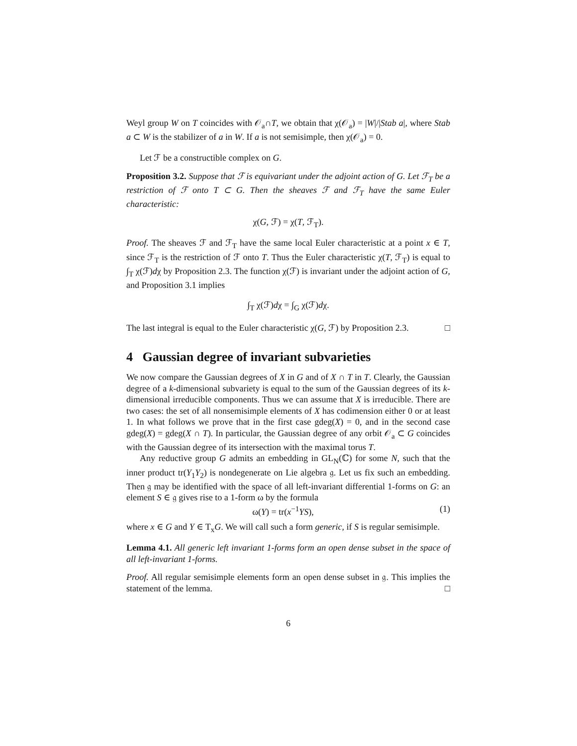Weyl group W on T coincides with 𝒪<sub>a</sub>∩T, we obtain that χ(𝒪<sub>a</sub>) = |W|/|Stab a|, where Stab a ⊂ W is the stabilizer of a in W. If a is not semisimple, then χ(𝒪<sub>a</sub>) = 0.
Let ℱ be a constructible complex on G.
Proposition 3.2. Suppose that ℱ is equivariant under the adjoint action of G. Let ℱ<sub>T</sub> be a restriction of ℱ onto T ⊂ G. Then the sheaves ℱ and ℱ<sub>T</sub> have the same Euler characteristic:
χ(G, ℱ) = χ(T, ℱ<sub>T</sub>).
Proof. The sheaves ℱ and ℱ<sub>T</sub> have the same local Euler characteristic at a point x ∈ T, since ℱ<sub>T</sub> is the restriction of ℱ onto T. Thus the Euler characteristic χ(T, ℱ<sub>T</sub>) is equal to ∫<sub>T</sub> χ(ℱ)dχ by Proposition 2.3. The function χ(ℱ) is invariant under the adjoint action of G, and Proposition 3.1 implies
∫<sub>T</sub> χ(ℱ)dχ = ∫<sub>G</sub> χ(ℱ)dχ.
The last integral is equal to the Euler characteristic χ(G, ℱ) by Proposition 2.3. □
4 Gaussian degree of invariant subvarieties
We now compare the Gaussian degrees of X in G and of X ∩ T in T. Clearly, the Gaussian degree of a k-dimensional subvariety is equal to the sum of the Gaussian degrees of its k-dimensional irreducible components. Thus we can assume that X is irreducible. There are two cases: the set of all nonsemisimple elements of X has codimension either 0 or at least 1. In what follows we prove that in the first case gdeg(X) = 0, and in the second case gdeg(X) = gdeg(X ∩ T). In particular, the Gaussian degree of any orbit 𝒪<sub>a</sub> ⊂ G coincides with the Gaussian degree of its intersection with the maximal torus T.
Any reductive group G admits an embedding in GL<sub>N</sub>(ℂ) for some N, such that the inner product tr(Y<sub>1</sub>Y<sub>2</sub>) is nondegenerate on Lie algebra 𝔤. Let us fix such an embedding. Then 𝔤 may be identified with the space of all left-invariant differential 1-forms on G: an element S ∈ 𝔤 gives rise to a 1-form ω by the formula
ω(Y) = tr(x<sup>−1</sup>YS), (1)
where x ∈ G and Y ∈ T<sub>x</sub>G. We will call such a form generic, if S is regular semisimple.
Lemma 4.1. All generic left invariant 1-forms form an open dense subset in the space of all left-invariant 1-forms.
Proof. All regular semisimple elements form an open dense subset in 𝔤. This implies the statement of the lemma. □
6